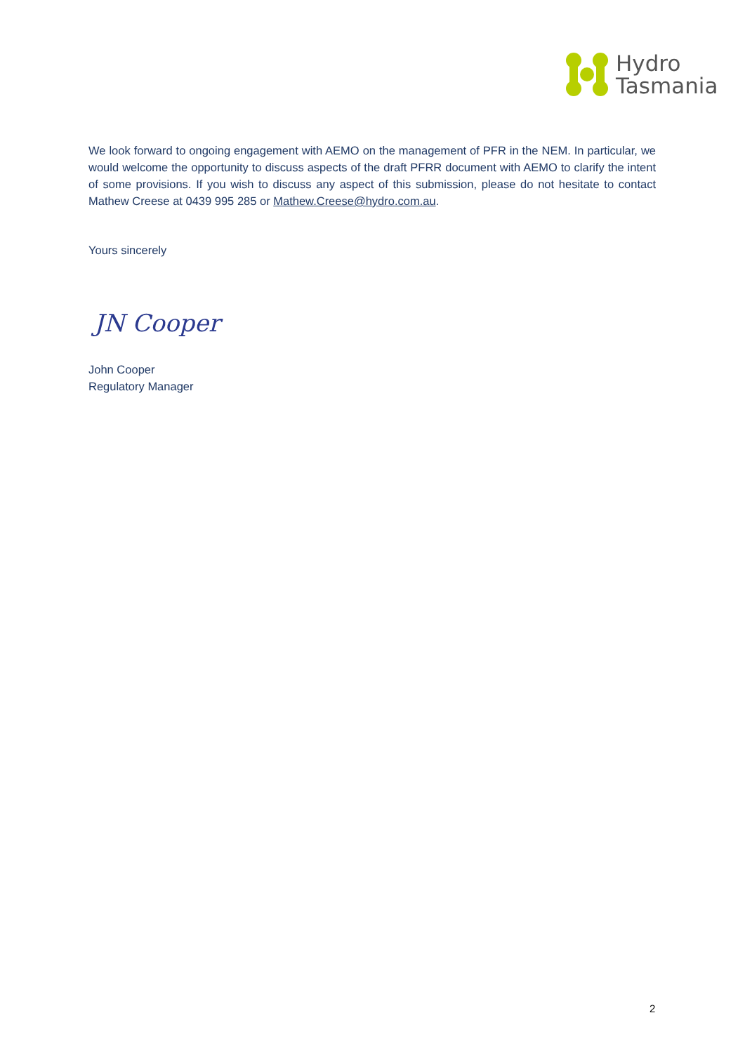Hydro
Tasmania
We look forward to ongoing engagement with AEMO on the management of PFR in the NEM. In particular, we would welcome the opportunity to discuss aspects of the draft PFRR document with AEMO to clarify the intent of some provisions. If you wish to discuss any aspect of this submission, please do not hesitate to contact Mathew Creese at 0439 995 285 or Mathew.Creese@hydro.com.au.
Yours sincerely
JN Cooper
John Cooper
Regulatory Manager
2